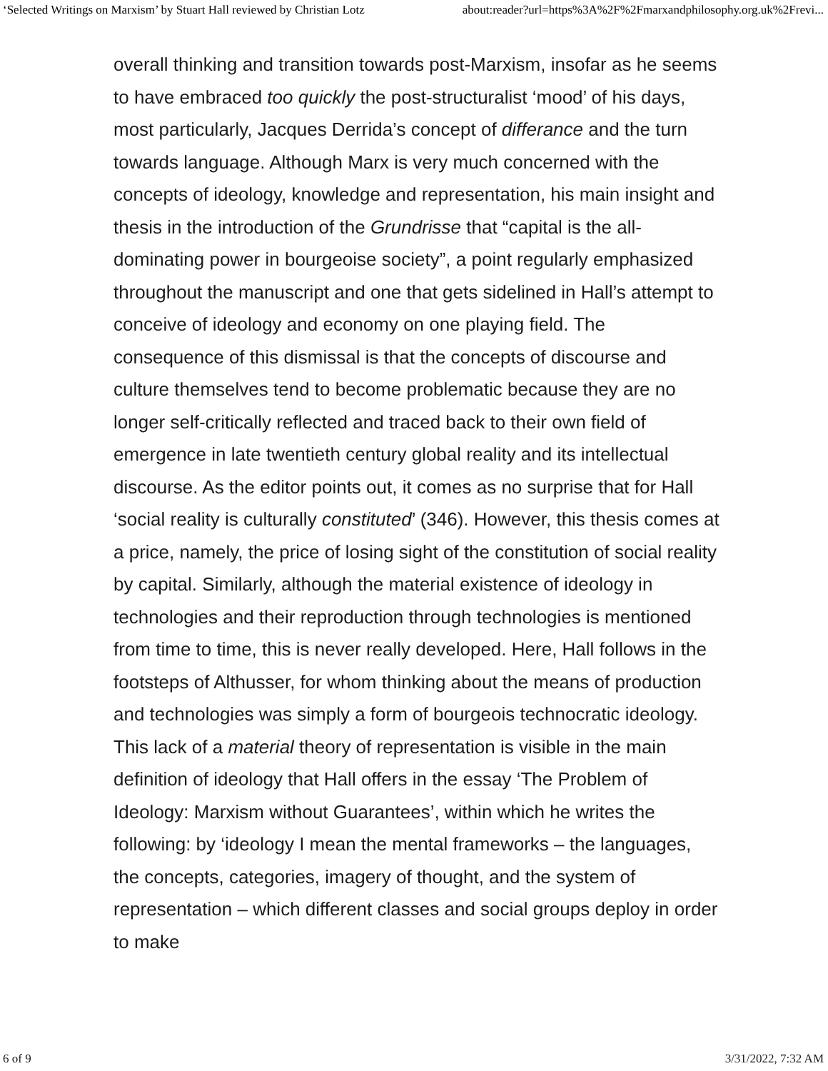‘Selected Writings on Marxism’ by Stuart Hall reviewed by Christian Lotz about:reader?url=https%3A%2F%2Fmarxandphilosophy.org.uk%2Frevi...
overall thinking and transition towards post-Marxism, insofar as he seems to have embraced too quickly the post-structuralist ‘mood’ of his days, most particularly, Jacques Derrida’s concept of differance and the turn towards language. Although Marx is very much concerned with the concepts of ideology, knowledge and representation, his main insight and thesis in the introduction of the Grundrisse that “capital is the all-dominating power in bourgeoise society”, a point regularly emphasized throughout the manuscript and one that gets sidelined in Hall’s attempt to conceive of ideology and economy on one playing field. The consequence of this dismissal is that the concepts of discourse and culture themselves tend to become problematic because they are no longer self-critically reflected and traced back to their own field of emergence in late twentieth century global reality and its intellectual discourse. As the editor points out, it comes as no surprise that for Hall ‘social reality is culturally constituted’ (346). However, this thesis comes at a price, namely, the price of losing sight of the constitution of social reality by capital. Similarly, although the material existence of ideology in technologies and their reproduction through technologies is mentioned from time to time, this is never really developed. Here, Hall follows in the footsteps of Althusser, for whom thinking about the means of production and technologies was simply a form of bourgeois technocratic ideology. This lack of a material theory of representation is visible in the main definition of ideology that Hall offers in the essay ‘The Problem of Ideology: Marxism without Guarantees’, within which he writes the following: by ‘ideology I mean the mental frameworks – the languages, the concepts, categories, imagery of thought, and the system of representation – which different classes and social groups deploy in order to make
6 of 9 3/31/2022, 7:32 AM